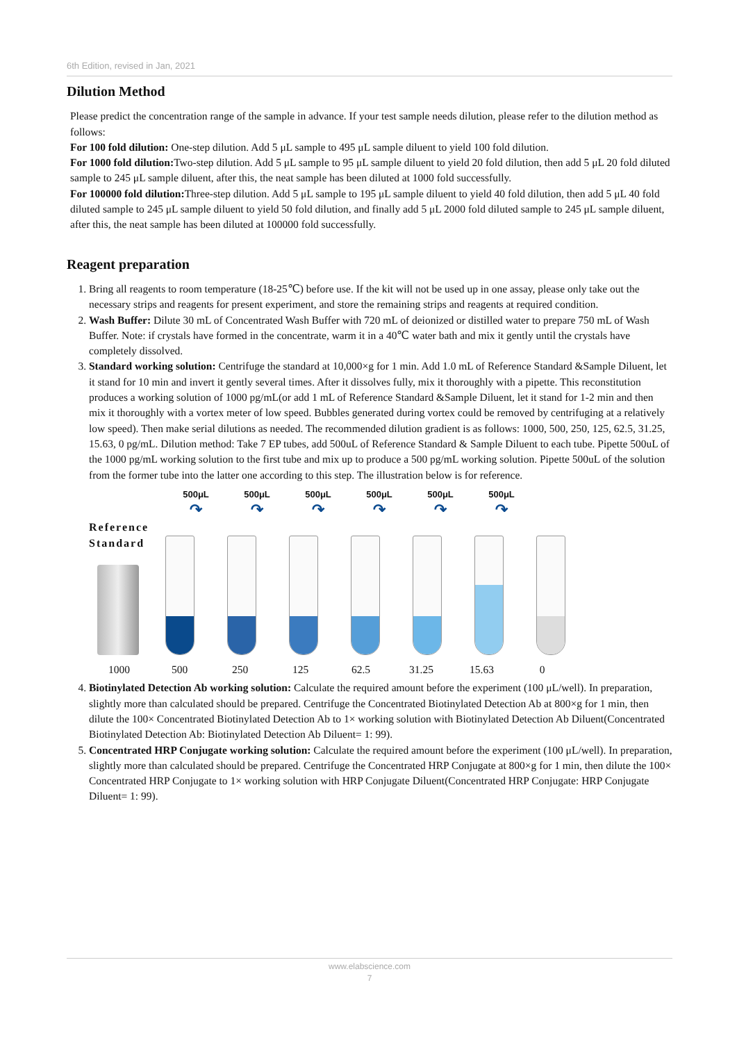6th Edition, revised in Jan, 2021
Dilution Method
Please predict the concentration range of the sample in advance. If your test sample needs dilution, please refer to the dilution method as follows:
For 100 fold dilution: One-step dilution. Add 5 μL sample to 495 μL sample diluent to yield 100 fold dilution.
For 1000 fold dilution: Two-step dilution. Add 5 μL sample to 95 μL sample diluent to yield 20 fold dilution, then add 5 μL 20 fold diluted sample to 245 μL sample diluent, after this, the neat sample has been diluted at 1000 fold successfully.
For 100000 fold dilution: Three-step dilution. Add 5 μL sample to 195 μL sample diluent to yield 40 fold dilution, then add 5 μL 40 fold diluted sample to 245 μL sample diluent to yield 50 fold dilution, and finally add 5 μL 2000 fold diluted sample to 245 μL sample diluent, after this, the neat sample has been diluted at 100000 fold successfully.
Reagent preparation
1. Bring all reagents to room temperature (18-25℃) before use. If the kit will not be used up in one assay, please only take out the necessary strips and reagents for present experiment, and store the remaining strips and reagents at required condition.
2. Wash Buffer: Dilute 30 mL of Concentrated Wash Buffer with 720 mL of deionized or distilled water to prepare 750 mL of Wash Buffer. Note: if crystals have formed in the concentrate, warm it in a 40℃ water bath and mix it gently until the crystals have completely dissolved.
3. Standard working solution: Centrifuge the standard at 10,000×g for 1 min. Add 1.0 mL of Reference Standard &Sample Diluent, let it stand for 10 min and invert it gently several times. After it dissolves fully, mix it thoroughly with a pipette. This reconstitution produces a working solution of 1000 pg/mL(or add 1 mL of Reference Standard &Sample Diluent, let it stand for 1-2 min and then mix it thoroughly with a vortex meter of low speed. Bubbles generated during vortex could be removed by centrifuging at a relatively low speed). Then make serial dilutions as needed. The recommended dilution gradient is as follows: 1000, 500, 250, 125, 62.5, 31.25, 15.63, 0 pg/mL. Dilution method: Take 7 EP tubes, add 500uL of Reference Standard & Sample Diluent to each tube. Pipette 500uL of the 1000 pg/mL working solution to the first tube and mix up to produce a 500 pg/mL working solution. Pipette 500uL of the solution from the former tube into the latter one according to this step. The illustration below is for reference.
500μL
↷ 500μL
↷ 500μL
↷ 500μL
↷ 500μL
↷ 500μL
↷
Reference
Standard
1000 500 250 125 62.5 31.25 15.63 0
4. Biotinylated Detection Ab working solution: Calculate the required amount before the experiment (100 μL/well). In preparation, slightly more than calculated should be prepared. Centrifuge the Concentrated Biotinylated Detection Ab at 800×g for 1 min, then dilute the 100× Concentrated Biotinylated Detection Ab to 1× working solution with Biotinylated Detection Ab Diluent(Concentrated Biotinylated Detection Ab: Biotinylated Detection Ab Diluent= 1: 99).
5. Concentrated HRP Conjugate working solution: Calculate the required amount before the experiment (100 μL/well). In preparation, slightly more than calculated should be prepared. Centrifuge the Concentrated HRP Conjugate at 800×g for 1 min, then dilute the 100× Concentrated HRP Conjugate to 1× working solution with HRP Conjugate Diluent(Concentrated HRP Conjugate: HRP Conjugate Diluent= 1: 99).
www.elabscience.com
7